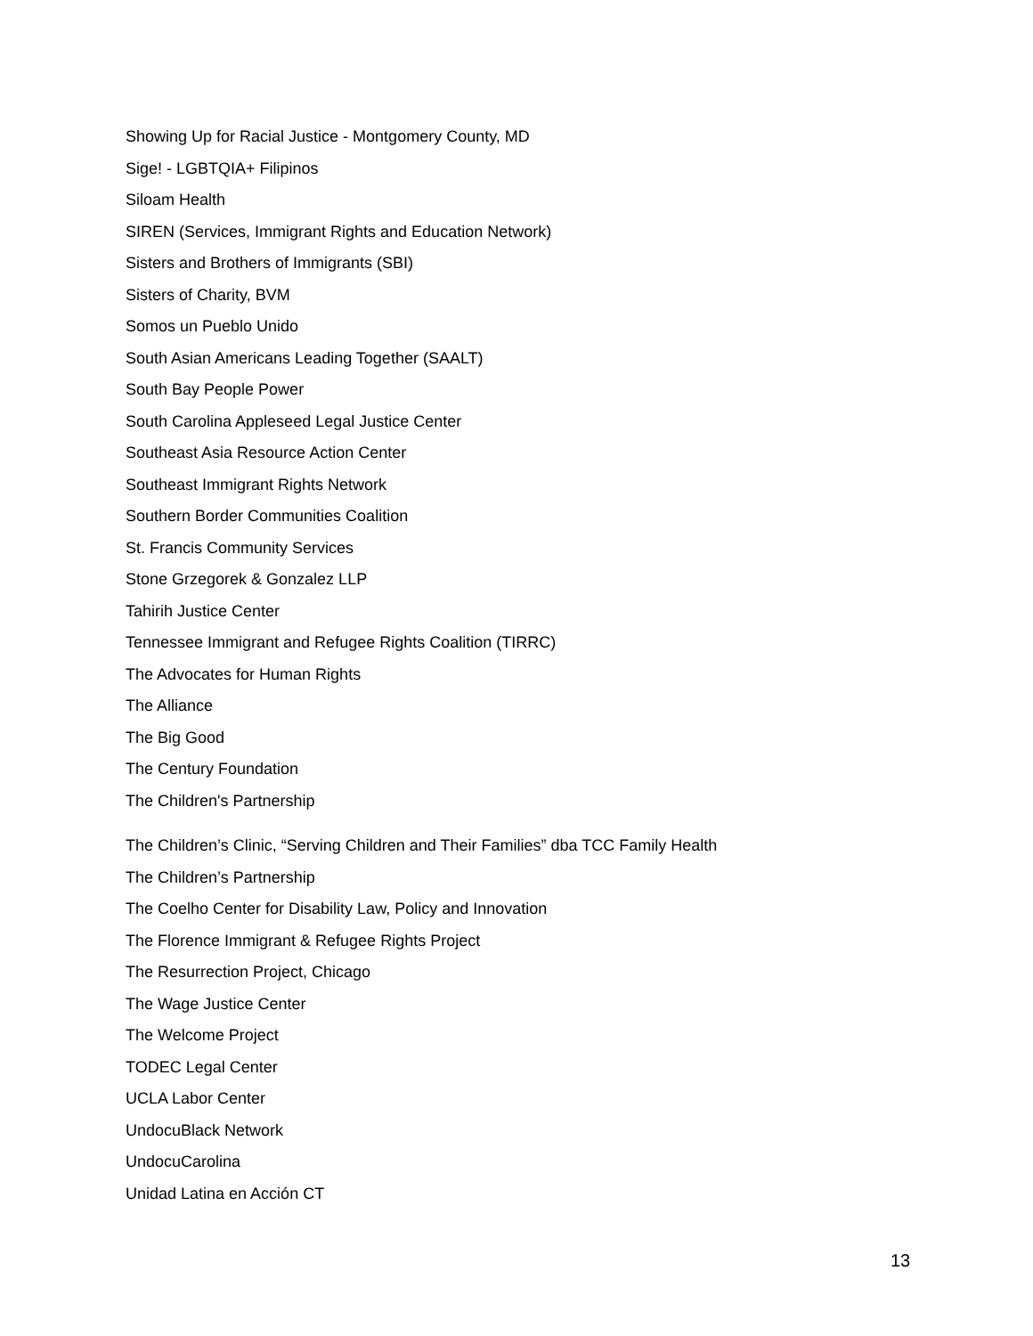Showing Up for Racial Justice - Montgomery County, MD
Sige! - LGBTQIA+ Filipinos
Siloam Health
SIREN (Services, Immigrant Rights and Education Network)
Sisters and Brothers of Immigrants (SBI)
Sisters of Charity, BVM
Somos un Pueblo Unido
South Asian Americans Leading Together (SAALT)
South Bay People Power
South Carolina Appleseed Legal Justice Center
Southeast Asia Resource Action Center
Southeast Immigrant Rights Network
Southern Border Communities Coalition
St. Francis Community Services
Stone Grzegorek & Gonzalez LLP
Tahirih Justice Center
Tennessee Immigrant and Refugee Rights Coalition (TIRRC)
The Advocates for Human Rights
The Alliance
The Big Good
The Century Foundation
The Children's Partnership
The Children’s Clinic, “Serving Children and Their Families” dba TCC Family Health
The Children’s Partnership
The Coelho Center for Disability Law, Policy and Innovation
The Florence Immigrant & Refugee Rights Project
The Resurrection Project, Chicago
The Wage Justice Center
The Welcome Project
TODEC Legal Center
UCLA Labor Center
UndocuBlack Network
UndocuCarolina
Unidad Latina en Acción CT
13